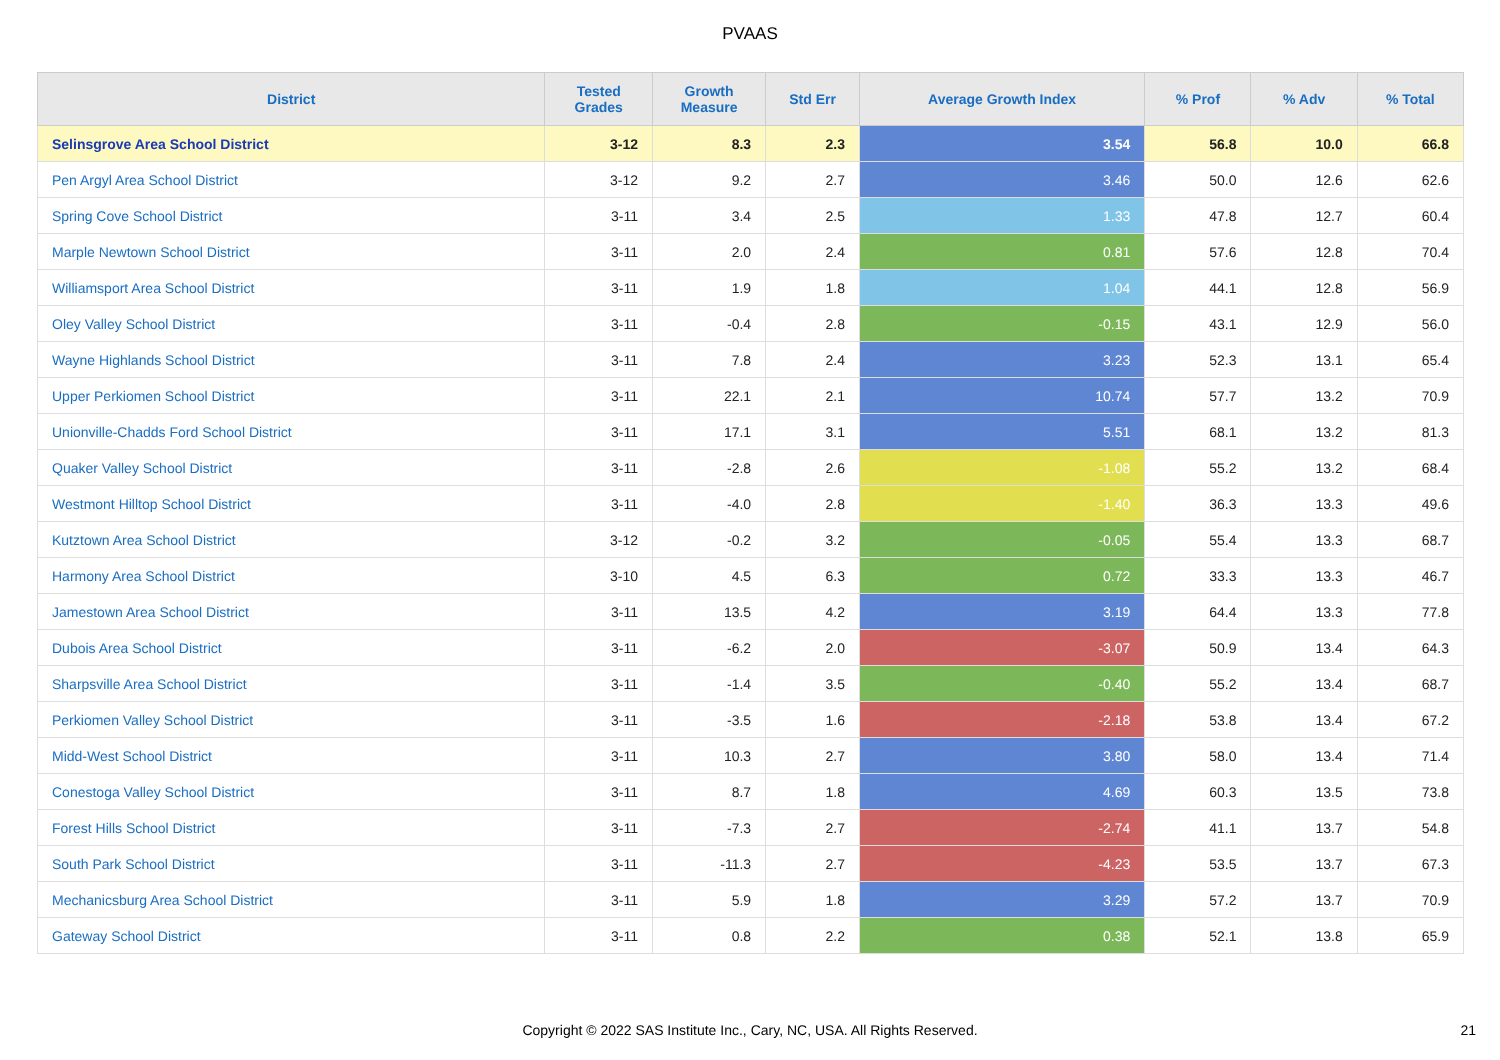PVAAS
| District | Tested Grades | Growth Measure | Std Err | Average Growth Index | % Prof | % Adv | % Total |
| --- | --- | --- | --- | --- | --- | --- | --- |
| Selinsgrove Area School District | 3-12 | 8.3 | 2.3 | 3.54 | 56.8 | 10.0 | 66.8 |
| Pen Argyl Area School District | 3-12 | 9.2 | 2.7 | 3.46 | 50.0 | 12.6 | 62.6 |
| Spring Cove School District | 3-11 | 3.4 | 2.5 | 1.33 | 47.8 | 12.7 | 60.4 |
| Marple Newtown School District | 3-11 | 2.0 | 2.4 | 0.81 | 57.6 | 12.8 | 70.4 |
| Williamsport Area School District | 3-11 | 1.9 | 1.8 | 1.04 | 44.1 | 12.8 | 56.9 |
| Oley Valley School District | 3-11 | -0.4 | 2.8 | -0.15 | 43.1 | 12.9 | 56.0 |
| Wayne Highlands School District | 3-11 | 7.8 | 2.4 | 3.23 | 52.3 | 13.1 | 65.4 |
| Upper Perkiomen School District | 3-11 | 22.1 | 2.1 | 10.74 | 57.7 | 13.2 | 70.9 |
| Unionville-Chadds Ford School District | 3-11 | 17.1 | 3.1 | 5.51 | 68.1 | 13.2 | 81.3 |
| Quaker Valley School District | 3-11 | -2.8 | 2.6 | -1.08 | 55.2 | 13.2 | 68.4 |
| Westmont Hilltop School District | 3-11 | -4.0 | 2.8 | -1.40 | 36.3 | 13.3 | 49.6 |
| Kutztown Area School District | 3-12 | -0.2 | 3.2 | -0.05 | 55.4 | 13.3 | 68.7 |
| Harmony Area School District | 3-10 | 4.5 | 6.3 | 0.72 | 33.3 | 13.3 | 46.7 |
| Jamestown Area School District | 3-11 | 13.5 | 4.2 | 3.19 | 64.4 | 13.3 | 77.8 |
| Dubois Area School District | 3-11 | -6.2 | 2.0 | -3.07 | 50.9 | 13.4 | 64.3 |
| Sharpsville Area School District | 3-11 | -1.4 | 3.5 | -0.40 | 55.2 | 13.4 | 68.7 |
| Perkiomen Valley School District | 3-11 | -3.5 | 1.6 | -2.18 | 53.8 | 13.4 | 67.2 |
| Midd-West School District | 3-11 | 10.3 | 2.7 | 3.80 | 58.0 | 13.4 | 71.4 |
| Conestoga Valley School District | 3-11 | 8.7 | 1.8 | 4.69 | 60.3 | 13.5 | 73.8 |
| Forest Hills School District | 3-11 | -7.3 | 2.7 | -2.74 | 41.1 | 13.7 | 54.8 |
| South Park School District | 3-11 | -11.3 | 2.7 | -4.23 | 53.5 | 13.7 | 67.3 |
| Mechanicsburg Area School District | 3-11 | 5.9 | 1.8 | 3.29 | 57.2 | 13.7 | 70.9 |
| Gateway School District | 3-11 | 0.8 | 2.2 | 0.38 | 52.1 | 13.8 | 65.9 |
Copyright © 2022 SAS Institute Inc., Cary, NC, USA. All Rights Reserved.
21